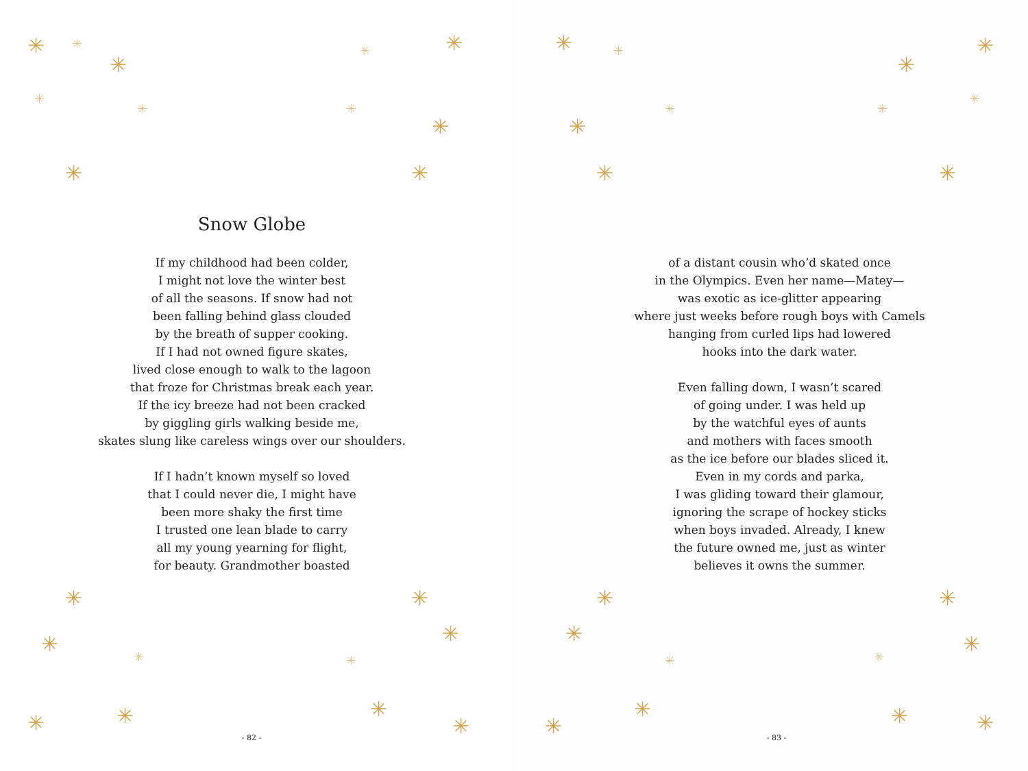✳
✳
✳
✳
✳
✳
✳
✳
✳
✳
✳
✳
✳
✳
✳
✳
✳
✳
✳
✳
✳
Snow Globe
If my childhood had been colder,
I might not love the winter best
of all the seasons. If snow had not
been falling behind glass clouded
by the breath of supper cooking.
If I had not owned figure skates,
lived close enough to walk to the lagoon
that froze for Christmas break each year.
If the icy breeze had not been cracked
by giggling girls walking beside me,
skates slung like careless wings over our shoulders.
If I hadn’t known myself so loved
that I could never die, I might have
been more shaky the first time
I trusted one lean blade to carry
all my young yearning for flight,
for beauty. Grandmother boasted
- 82 -
✳
✳
✳
✳
✳
✳
✳
✳
✳
✳
✳
✳
✳
✳
✳
✳
✳
✳ ✳
✳
of a distant cousin who’d skated once
in the Olympics. Even her name—Matey—
was exotic as ice-glitter appearing
where just weeks before rough boys with Camels
hanging from curled lips had lowered
hooks into the dark water.
Even falling down, I wasn’t scared
of going under. I was held up
by the watchful eyes of aunts
and mothers with faces smooth
as the ice before our blades sliced it.
Even in my cords and parka,
I was gliding toward their glamour,
ignoring the scrape of hockey sticks
when boys invaded. Already, I knew
the future owned me, just as winter
believes it owns the summer.
- 83 -